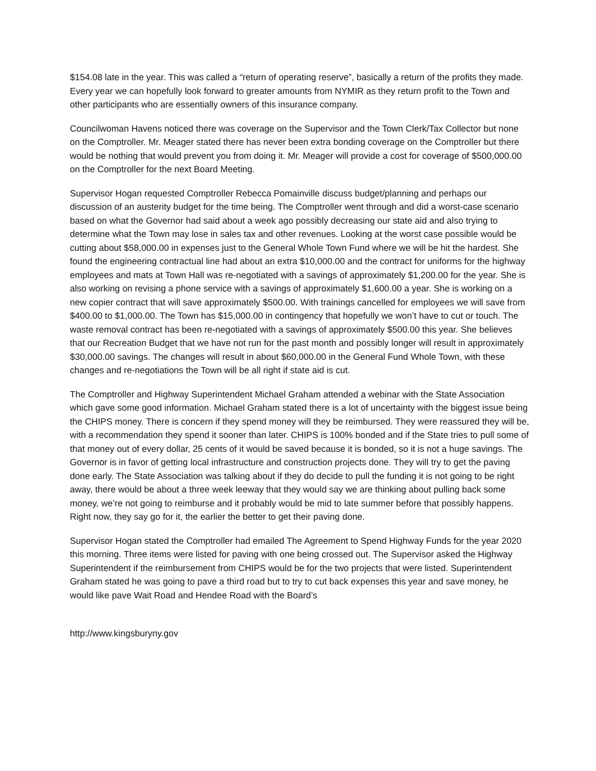$154.08 late in the year. This was called a “return of operating reserve”, basically a return of the profits they made. Every year we can hopefully look forward to greater amounts from NYMIR as they return profit to the Town and other participants who are essentially owners of this insurance company.
Councilwoman Havens noticed there was coverage on the Supervisor and the Town Clerk/Tax Collector but none on the Comptroller. Mr. Meager stated there has never been extra bonding coverage on the Comptroller but there would be nothing that would prevent you from doing it. Mr. Meager will provide a cost for coverage of $500,000.00 on the Comptroller for the next Board Meeting.
Supervisor Hogan requested Comptroller Rebecca Pomainville discuss budget/planning and perhaps our discussion of an austerity budget for the time being. The Comptroller went through and did a worst-case scenario based on what the Governor had said about a week ago possibly decreasing our state aid and also trying to determine what the Town may lose in sales tax and other revenues. Looking at the worst case possible would be cutting about $58,000.00 in expenses just to the General Whole Town Fund where we will be hit the hardest. She found the engineering contractual line had about an extra $10,000.00 and the contract for uniforms for the highway employees and mats at Town Hall was re-negotiated with a savings of approximately $1,200.00 for the year. She is also working on revising a phone service with a savings of approximately $1,600.00 a year. She is working on a new copier contract that will save approximately $500.00. With trainings cancelled for employees we will save from $400.00 to $1,000.00. The Town has $15,000.00 in contingency that hopefully we won’t have to cut or touch. The waste removal contract has been re-negotiated with a savings of approximately $500.00 this year. She believes that our Recreation Budget that we have not run for the past month and possibly longer will result in approximately $30,000.00 savings. The changes will result in about $60,000.00 in the General Fund Whole Town, with these changes and re-negotiations the Town will be all right if state aid is cut.
The Comptroller and Highway Superintendent Michael Graham attended a webinar with the State Association which gave some good information. Michael Graham stated there is a lot of uncertainty with the biggest issue being the CHIPS money. There is concern if they spend money will they be reimbursed. They were reassured they will be, with a recommendation they spend it sooner than later. CHIPS is 100% bonded and if the State tries to pull some of that money out of every dollar, 25 cents of it would be saved because it is bonded, so it is not a huge savings. The Governor is in favor of getting local infrastructure and construction projects done. They will try to get the paving done early. The State Association was talking about if they do decide to pull the funding it is not going to be right away, there would be about a three week leeway that they would say we are thinking about pulling back some money, we’re not going to reimburse and it probably would be mid to late summer before that possibly happens. Right now, they say go for it, the earlier the better to get their paving done.
Supervisor Hogan stated the Comptroller had emailed The Agreement to Spend Highway Funds for the year 2020 this morning. Three items were listed for paving with one being crossed out. The Supervisor asked the Highway Superintendent if the reimbursement from CHIPS would be for the two projects that were listed. Superintendent Graham stated he was going to pave a third road but to try to cut back expenses this year and save money, he would like pave Wait Road and Hendee Road with the Board’s
http://www.kingsburyny.gov